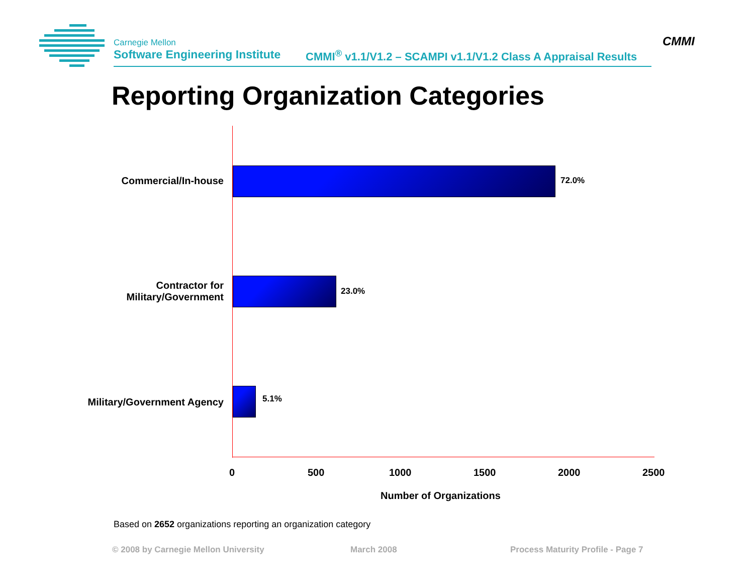Carnegie Mellon
Software Engineering Institute
CMMI<sup>®</sup> v1.1/V1.2 – SCAMPI v1.1/V1.2 Class A Appraisal Results
CMMI
Reporting Organization Categories
Commercial/In-house 72.0%
Contractor for
Military/Government
23.0%
Military/Government Agency 5.1%
0 500 1000 1500 2000 2500
Number of Organizations
Based on 2652 organizations reporting an organization category
© 2008 by Carnegie Mellon University
March 2008
Process Maturity Profile - Page 7